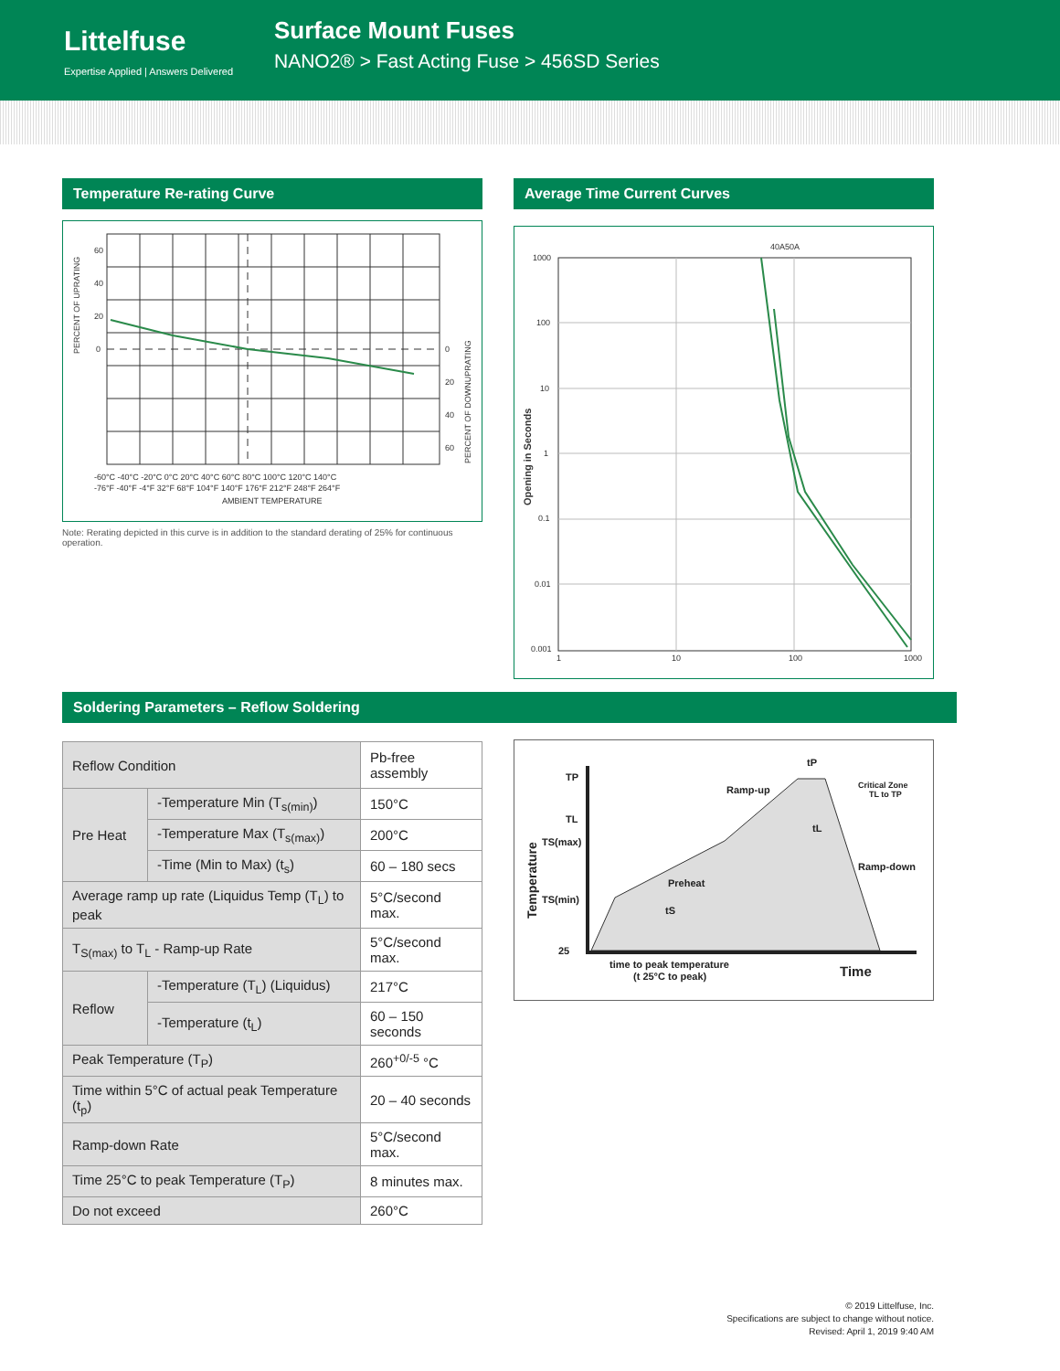Littelfuse
Expertise Applied | Answers Delivered
Surface Mount Fuses
NANO2® > Fast Acting Fuse > 456SD Series
Temperature Re-rating Curve
60
40
20
0
0
20
40
60
PERCENT OF UPRATING
PERCENT OF DOWNUPRATING
-60°C -40°C -20°C 0°C 20°C 40°C 60°C 80°C 100°C 120°C 140°C
-76°F -40°F -4°F 32°F 68°F 104°F 140°F 176°F 212°F 248°F 264°F
AMBIENT TEMPERATURE
Note: Rerating depicted in this curve is in addition to the standard derating of 25% for continuous operation.
Average Time Current Curves
1000
100
10
1
0.1
0.01
0.001
1
10
100
1000
40A
50A
Opening in Seconds
Soldering Parameters – Reflow Soldering
| Reflow Condition | | Pb-free assembly |
| Pre Heat | -Temperature Min (T<sub>s(min)</sub>) | 150°C |
| | -Temperature Max (T<sub>s(max)</sub>) | 200°C |
| | -Time (Min to Max) (t<sub>s</sub>) | 60 – 180 secs |
| Average ramp up rate (Liquidus Temp (T<sub>L</sub>) to peak | | 5°C/second max. |
| T<sub>S(max)</sub> to T<sub>L</sub> - Ramp-up Rate | | 5°C/second max. |
| Reflow | -Temperature (T<sub>L</sub>) (Liquidus) | 217°C |
| | -Temperature (t<sub>L</sub>) | 60 – 150 seconds |
| Peak Temperature (T<sub>P</sub>) | | 260<sup>+0/-5</sup> °C |
| Time within 5°C of actual peak Temperature (t<sub>p</sub>) | | 20 – 40 seconds |
| Ramp-down Rate | | 5°C/second max. |
| Time 25°C to peak Temperature (T<sub>P</sub>) | | 8 minutes max. |
| Do not exceed | | 260°C |
TP
TL
TS(max)
TS(min)
25
Temperature
tP
tL
tS
Ramp-up
Preheat
Ramp-down
Critical Zone
TL to TP
time to peak temperature
(t 25°C to peak)
Time
© 2019 Littelfuse, Inc.
Specifications are subject to change without notice.
Revised: April 1, 2019 9:40 AM